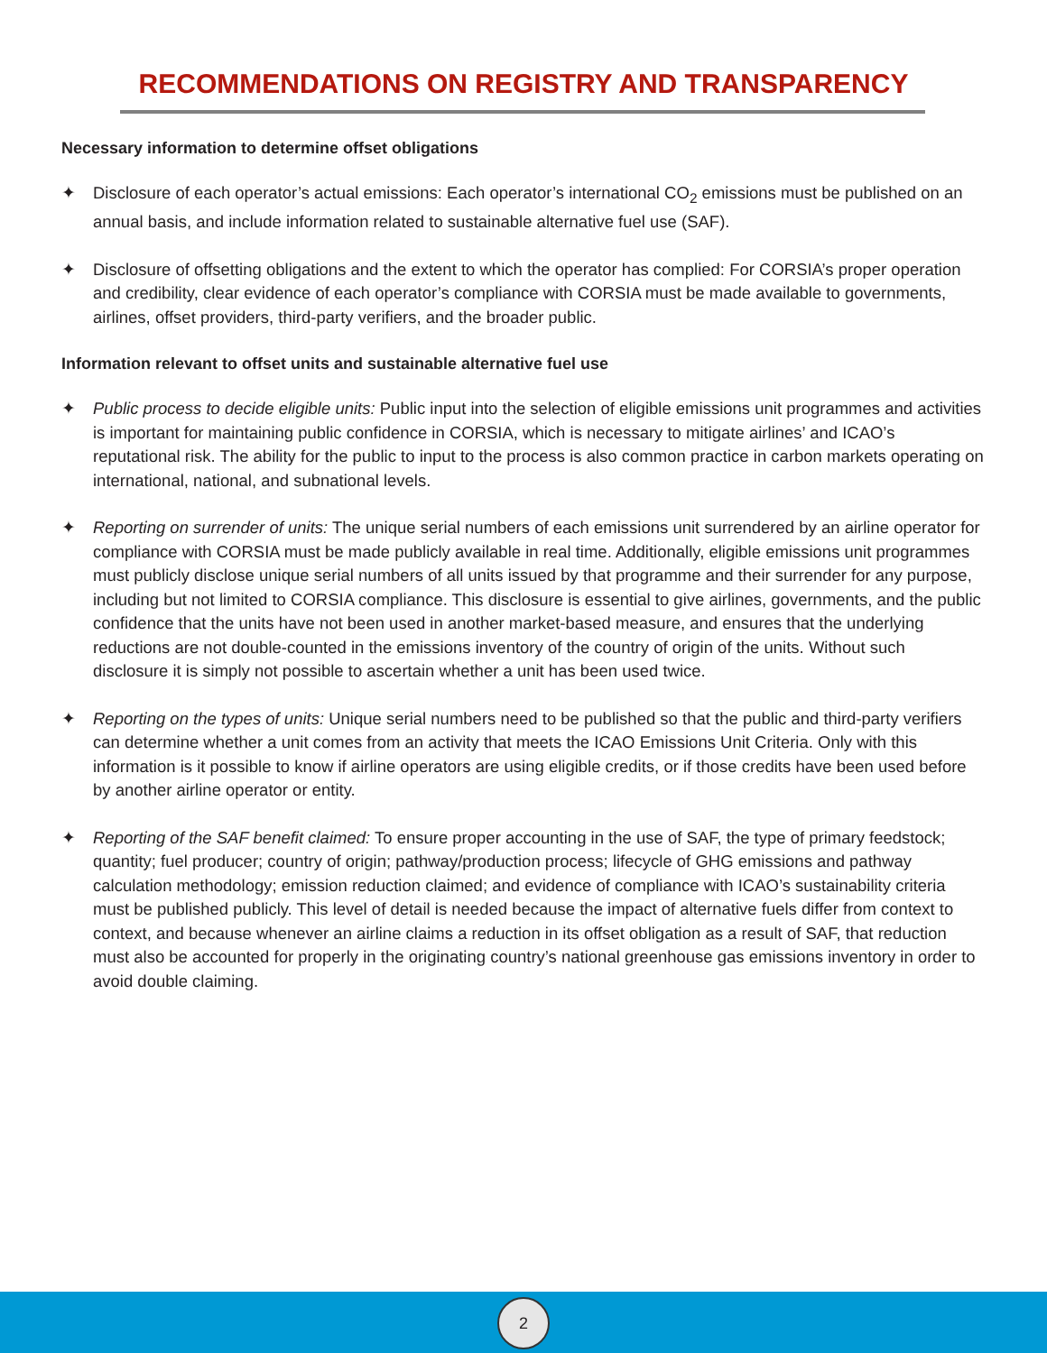RECOMMENDATIONS ON REGISTRY AND TRANSPARENCY
Necessary information to determine offset obligations
✦ Disclosure of each operator’s actual emissions: Each operator’s international CO<sub>2</sub> emissions must be published on an annual basis, and include information related to sustainable alternative fuel use (SAF).
✦ Disclosure of offsetting obligations and the extent to which the operator has complied: For CORSIA’s proper operation and credibility, clear evidence of each operator’s compliance with CORSIA must be made available to governments, airlines, offset providers, third-party verifiers, and the broader public.
Information relevant to offset units and sustainable alternative fuel use
✦ Public process to decide eligible units: Public input into the selection of eligible emissions unit programmes and activities is important for maintaining public confidence in CORSIA, which is necessary to mitigate airlines’ and ICAO’s reputational risk. The ability for the public to input to the process is also common practice in carbon markets operating on international, national, and subnational levels.
✦ Reporting on surrender of units: The unique serial numbers of each emissions unit surrendered by an airline operator for compliance with CORSIA must be made publicly available in real time. Additionally, eligible emissions unit programmes must publicly disclose unique serial numbers of all units issued by that programme and their surrender for any purpose, including but not limited to CORSIA compliance. This disclosure is essential to give airlines, governments, and the public confidence that the units have not been used in another market-based measure, and ensures that the underlying reductions are not double-counted in the emissions inventory of the country of origin of the units. Without such disclosure it is simply not possible to ascertain whether a unit has been used twice.
✦ Reporting on the types of units: Unique serial numbers need to be published so that the public and third-party verifiers can determine whether a unit comes from an activity that meets the ICAO Emissions Unit Criteria. Only with this information is it possible to know if airline operators are using eligible credits, or if those credits have been used before by another airline operator or entity.
✦ Reporting of the SAF benefit claimed: To ensure proper accounting in the use of SAF, the type of primary feedstock; quantity; fuel producer; country of origin; pathway/production process; lifecycle of GHG emissions and pathway calculation methodology; emission reduction claimed; and evidence of compliance with ICAO’s sustainability criteria must be published publicly. This level of detail is needed because the impact of alternative fuels differ from context to context, and because whenever an airline claims a reduction in its offset obligation as a result of SAF, that reduction must also be accounted for properly in the originating country’s national greenhouse gas emissions inventory in order to avoid double claiming.
2